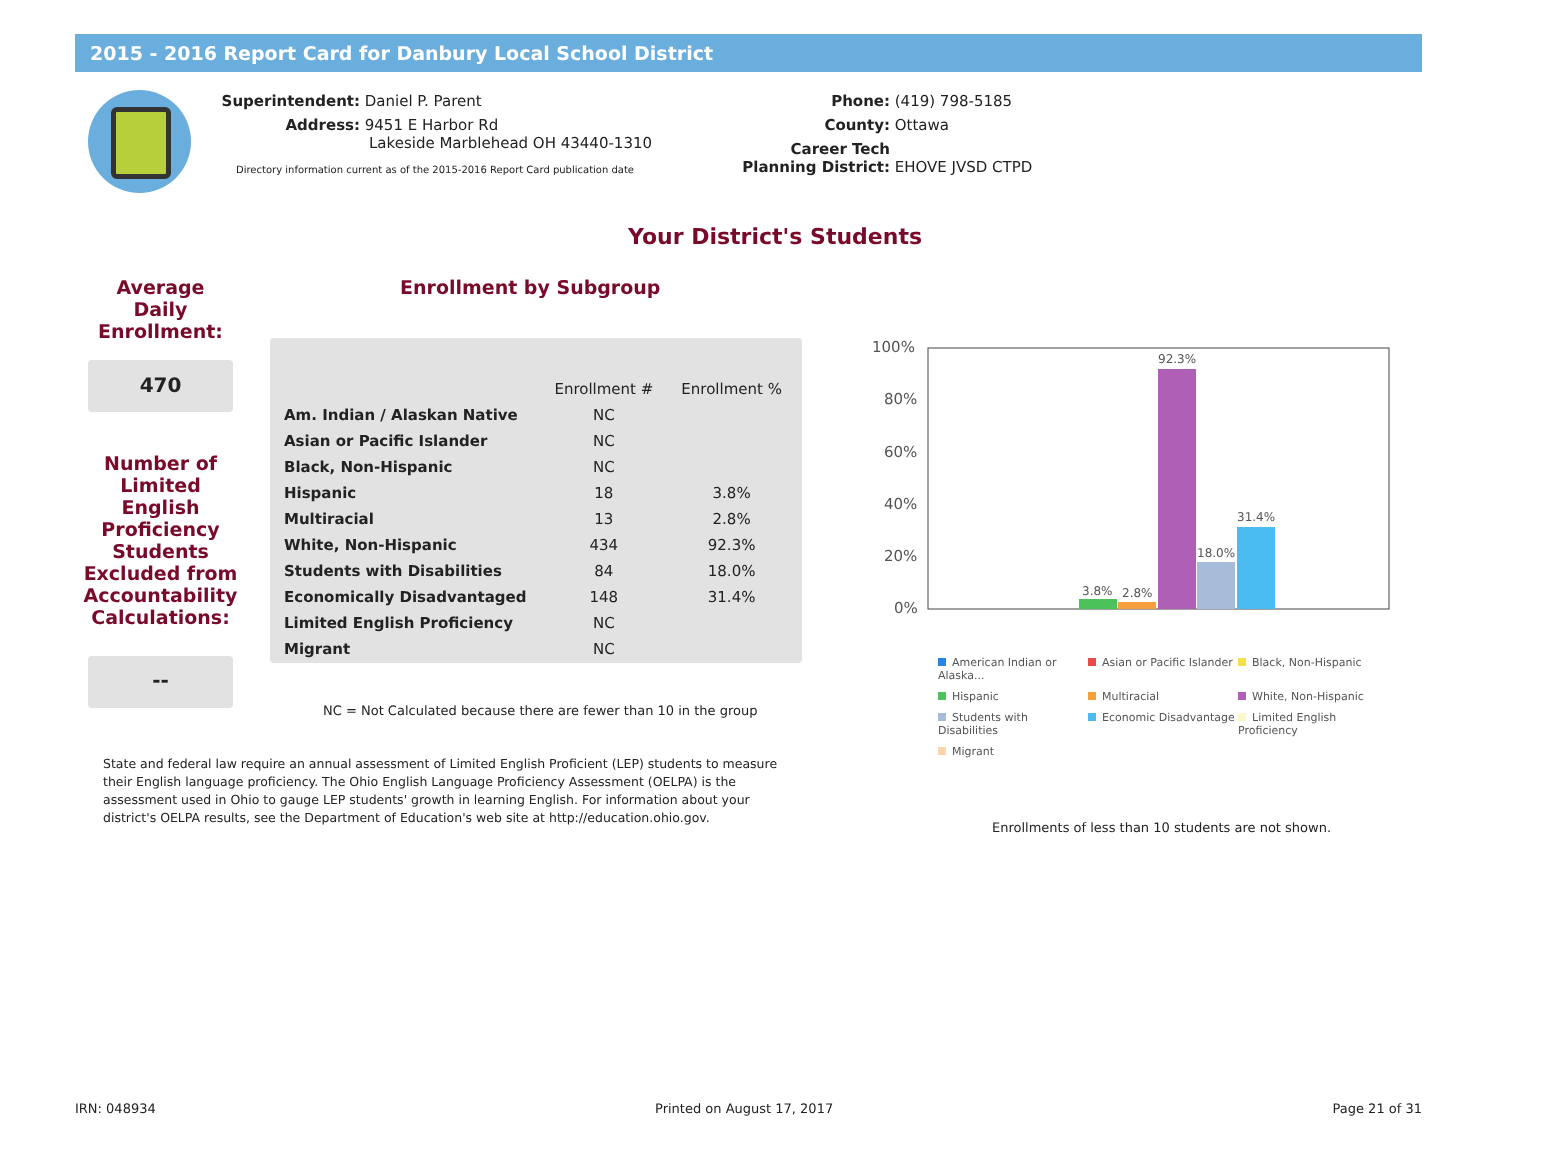2015 - 2016 Report Card for Danbury Local School District
Superintendent: Daniel P. Parent
Address: 9451 E Harbor Rd
Lakeside Marblehead OH 43440-1310
Directory information current as of the 2015-2016 Report Card publication date
Phone: (419) 798-5185
County: Ottawa
Career Tech
Planning District: EHOVE JVSD CTPD
Your District's Students
Average Daily Enrollment:
470
Number of Limited English Proficiency Students Excluded from Accountability Calculations:
--
Enrollment by Subgroup
| | Enrollment # | Enrollment % |
| --- | --- | --- |
| Am. Indian / Alaskan Native | NC | |
| Asian or Pacific Islander | NC | |
| Black, Non-Hispanic | NC | |
| Hispanic | 18 | 3.8% |
| Multiracial | 13 | 2.8% |
| White, Non-Hispanic | 434 | 92.3% |
| Students with Disabilities | 84 | 18.0% |
| Economically Disadvantaged | 148 | 31.4% |
| Limited English Proficiency | NC | |
| Migrant | NC | |
NC = Not Calculated because there are fewer than 10 in the group
State and federal law require an annual assessment of Limited English Proficient (LEP) students to measure their English language proficiency. The Ohio English Language Proficiency Assessment (OELPA) is the assessment used in Ohio to gauge LEP students' growth in learning English. For information about your district's OELPA results, see the Department of Education's web site at http://education.ohio.gov.
100%
80%
60%
40%
20%
0%
3.8%
2.8%
92.3%
18.0%
31.4%
American Indian or Alaska...
Asian or Pacific Islander
Black, Non-Hispanic
Hispanic
Multiracial
White, Non-Hispanic
Students with Disabilities
Economic Disadvantage
Limited English Proficiency
Migrant
Enrollments of less than 10 students are not shown.
IRN: 048934 Printed on August 17, 2017 Page 21 of 31